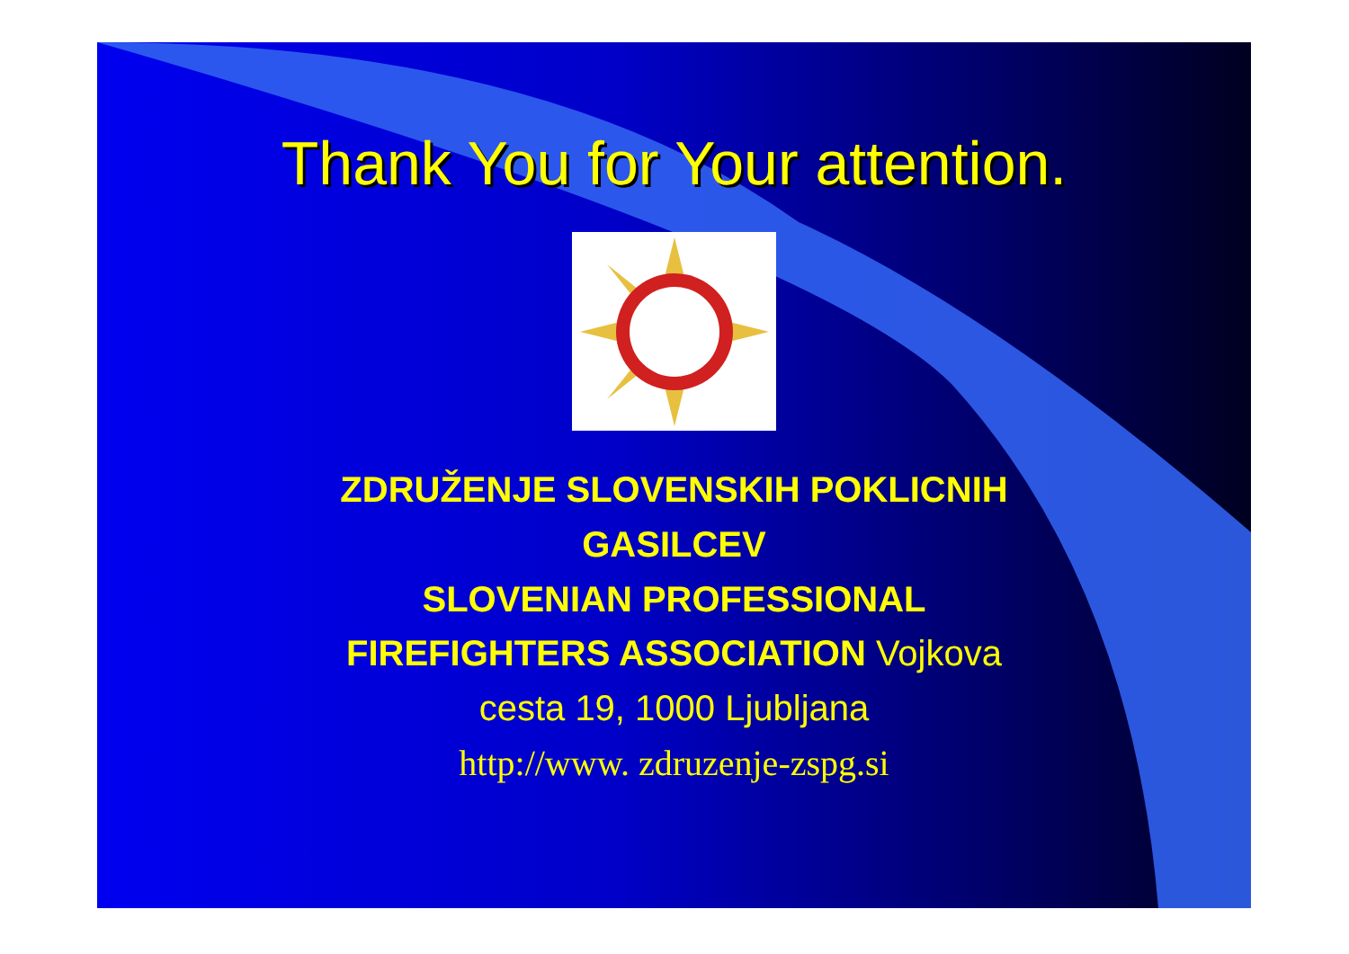Thank You for Your attention.
ZDRUŽENJE SLOVENSKIH POKLICNIH
GASILCEV
SLOVENIAN PROFESSIONAL
FIREFIGHTERS ASSOCIATION Vojkova
cesta 19, 1000 Ljubljana
http://www. zdruzenje-zspg.si